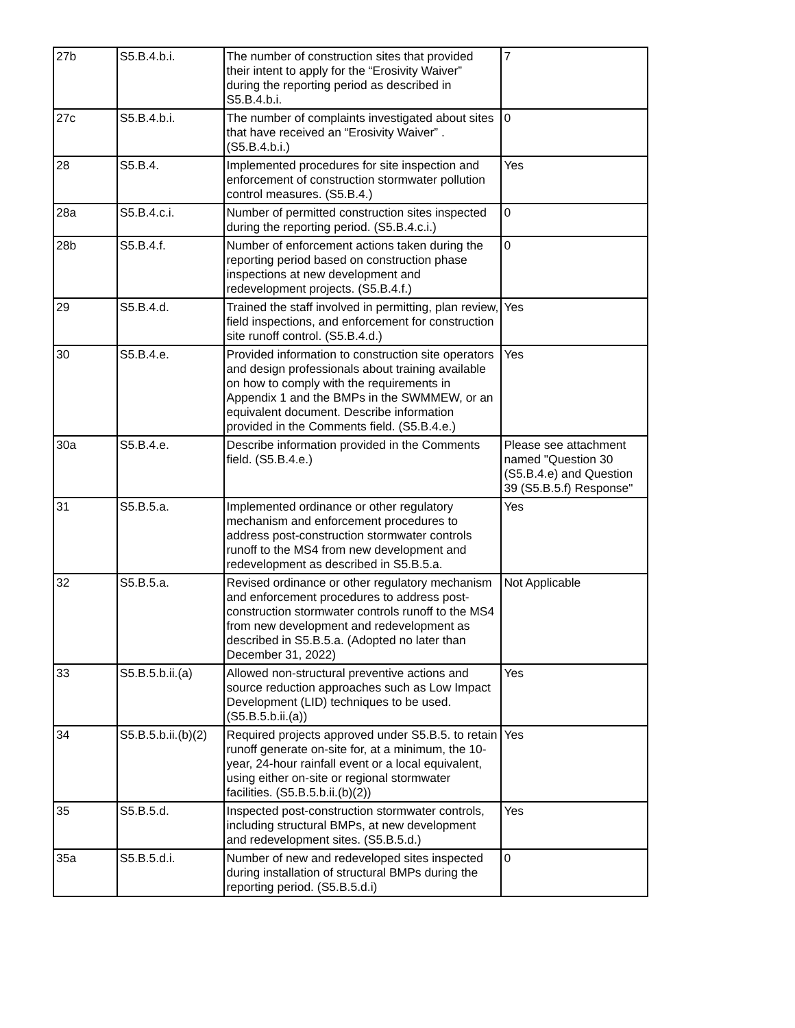| 27b | S5.B.4.b.i. | The number of construction sites that provided their intent to apply for the “Erosivity Waiver” during the reporting period as described in S5.B.4.b.i. | 7 |
| 27c | S5.B.4.b.i. | The number of complaints investigated about sites that have received an “Erosivity Waiver” . (S5.B.4.b.i.) | 0 |
| 28 | S5.B.4. | Implemented procedures for site inspection and enforcement of construction stormwater pollution control measures. (S5.B.4.) | Yes |
| 28a | S5.B.4.c.i. | Number of permitted construction sites inspected during the reporting period. (S5.B.4.c.i.) | 0 |
| 28b | S5.B.4.f. | Number of enforcement actions taken during the reporting period based on construction phase inspections at new development and redevelopment projects. (S5.B.4.f.) | 0 |
| 29 | S5.B.4.d. | Trained the staff involved in permitting, plan review, field inspections, and enforcement for construction site runoff control. (S5.B.4.d.) | Yes |
| 30 | S5.B.4.e. | Provided information to construction site operators and design professionals about training available on how to comply with the requirements in Appendix 1 and the BMPs in the SWMMEW, or an equivalent document. Describe information provided in the Comments field. (S5.B.4.e.) | Yes |
| 30a | S5.B.4.e. | Describe information provided in the Comments field. (S5.B.4.e.) | Please see attachment named "Question 30 (S5.B.4.e) and Question 39 (S5.B.5.f) Response" |
| 31 | S5.B.5.a. | Implemented ordinance or other regulatory mechanism and enforcement procedures to address post-construction stormwater controls runoff to the MS4 from new development and redevelopment as described in S5.B.5.a. | Yes |
| 32 | S5.B.5.a. | Revised ordinance or other regulatory mechanism and enforcement procedures to address post-construction stormwater controls runoff to the MS4 from new development and redevelopment as described in S5.B.5.a. (Adopted no later than December 31, 2022) | Not Applicable |
| 33 | S5.B.5.b.ii.(a) | Allowed non-structural preventive actions and source reduction approaches such as Low Impact Development (LID) techniques to be used. (S5.B.5.b.ii.(a)) | Yes |
| 34 | S5.B.5.b.ii.(b)(2) | Required projects approved under S5.B.5. to retain runoff generate on-site for, at a minimum, the 10-year, 24-hour rainfall event or a local equivalent, using either on-site or regional stormwater facilities. (S5.B.5.b.ii.(b)(2)) | Yes |
| 35 | S5.B.5.d. | Inspected post-construction stormwater controls, including structural BMPs, at new development and redevelopment sites. (S5.B.5.d.) | Yes |
| 35a | S5.B.5.d.i. | Number of new and redeveloped sites inspected during installation of structural BMPs during the reporting period. (S5.B.5.d.i) | 0 |